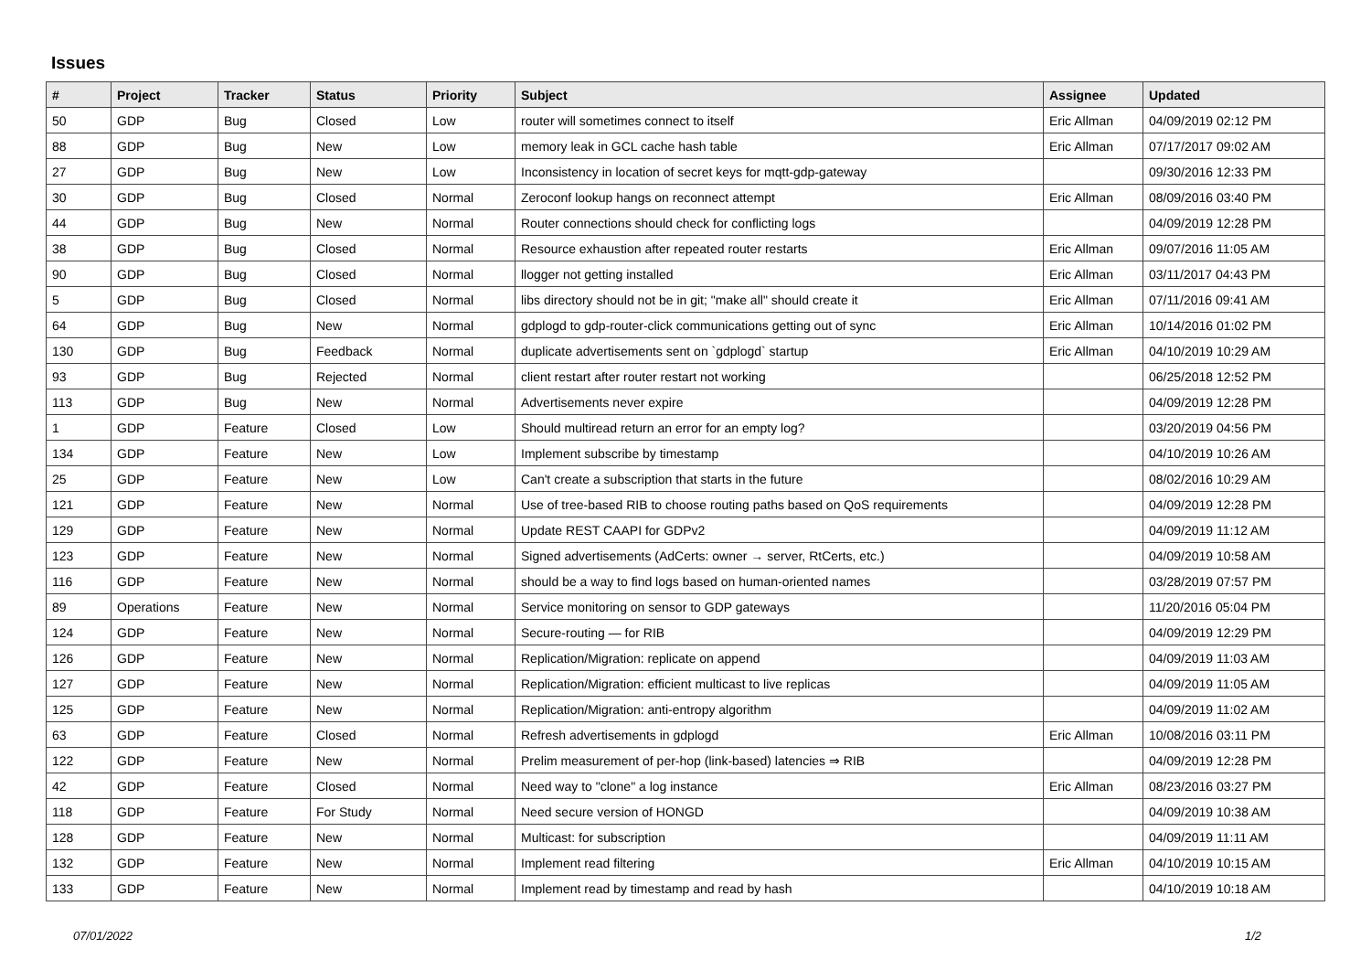Issues
| # | Project | Tracker | Status | Priority | Subject | Assignee | Updated |
| --- | --- | --- | --- | --- | --- | --- | --- |
| 50 | GDP | Bug | Closed | Low | router will sometimes connect to itself | Eric Allman | 04/09/2019 02:12 PM |
| 88 | GDP | Bug | New | Low | memory leak in GCL cache hash table | Eric Allman | 07/17/2017 09:02 AM |
| 27 | GDP | Bug | New | Low | Inconsistency in location of secret keys for mqtt-gdp-gateway | | 09/30/2016 12:33 PM |
| 30 | GDP | Bug | Closed | Normal | Zeroconf lookup hangs on reconnect attempt | Eric Allman | 08/09/2016 03:40 PM |
| 44 | GDP | Bug | New | Normal | Router connections should check for conflicting logs | | 04/09/2019 12:28 PM |
| 38 | GDP | Bug | Closed | Normal | Resource exhaustion after repeated router restarts | Eric Allman | 09/07/2016 11:05 AM |
| 90 | GDP | Bug | Closed | Normal | llogger not getting installed | Eric Allman | 03/11/2017 04:43 PM |
| 5 | GDP | Bug | Closed | Normal | libs directory should not be in git; "make all" should create it | Eric Allman | 07/11/2016 09:41 AM |
| 64 | GDP | Bug | New | Normal | gdplogd to gdp-router-click communications getting out of sync | Eric Allman | 10/14/2016 01:02 PM |
| 130 | GDP | Bug | Feedback | Normal | duplicate advertisements sent on `gdplogd` startup | Eric Allman | 04/10/2019 10:29 AM |
| 93 | GDP | Bug | Rejected | Normal | client restart after router restart not working | | 06/25/2018 12:52 PM |
| 113 | GDP | Bug | New | Normal | Advertisements never expire | | 04/09/2019 12:28 PM |
| 1 | GDP | Feature | Closed | Low | Should multiread return an error for an empty log? | | 03/20/2019 04:56 PM |
| 134 | GDP | Feature | New | Low | Implement subscribe by timestamp | | 04/10/2019 10:26 AM |
| 25 | GDP | Feature | New | Low | Can't create a subscription that starts in the future | | 08/02/2016 10:29 AM |
| 121 | GDP | Feature | New | Normal | Use of tree-based RIB to choose routing paths based on QoS requirements | | 04/09/2019 12:28 PM |
| 129 | GDP | Feature | New | Normal | Update REST CAAPI for GDPv2 | | 04/09/2019 11:12 AM |
| 123 | GDP | Feature | New | Normal | Signed advertisements (AdCerts: owner → server, RtCerts, etc.) | | 04/09/2019 10:58 AM |
| 116 | GDP | Feature | New | Normal | should be a way to find logs based on human-oriented names | | 03/28/2019 07:57 PM |
| 89 | Operations | Feature | New | Normal | Service monitoring on sensor to GDP gateways | | 11/20/2016 05:04 PM |
| 124 | GDP | Feature | New | Normal | Secure-routing — for RIB | | 04/09/2019 12:29 PM |
| 126 | GDP | Feature | New | Normal | Replication/Migration: replicate on append | | 04/09/2019 11:03 AM |
| 127 | GDP | Feature | New | Normal | Replication/Migration: efficient multicast to live replicas | | 04/09/2019 11:05 AM |
| 125 | GDP | Feature | New | Normal | Replication/Migration: anti-entropy algorithm | | 04/09/2019 11:02 AM |
| 63 | GDP | Feature | Closed | Normal | Refresh advertisements in gdplogd | Eric Allman | 10/08/2016 03:11 PM |
| 122 | GDP | Feature | New | Normal | Prelim measurement of per-hop (link-based) latencies ⇒ RIB | | 04/09/2019 12:28 PM |
| 42 | GDP | Feature | Closed | Normal | Need way to "clone" a log instance | Eric Allman | 08/23/2016 03:27 PM |
| 118 | GDP | Feature | For Study | Normal | Need secure version of HONGD | | 04/09/2019 10:38 AM |
| 128 | GDP | Feature | New | Normal | Multicast: for subscription | | 04/09/2019 11:11 AM |
| 132 | GDP | Feature | New | Normal | Implement read filtering | Eric Allman | 04/10/2019 10:15 AM |
| 133 | GDP | Feature | New | Normal | Implement read by timestamp and read by hash | | 04/10/2019 10:18 AM |
07/01/2022 1/2